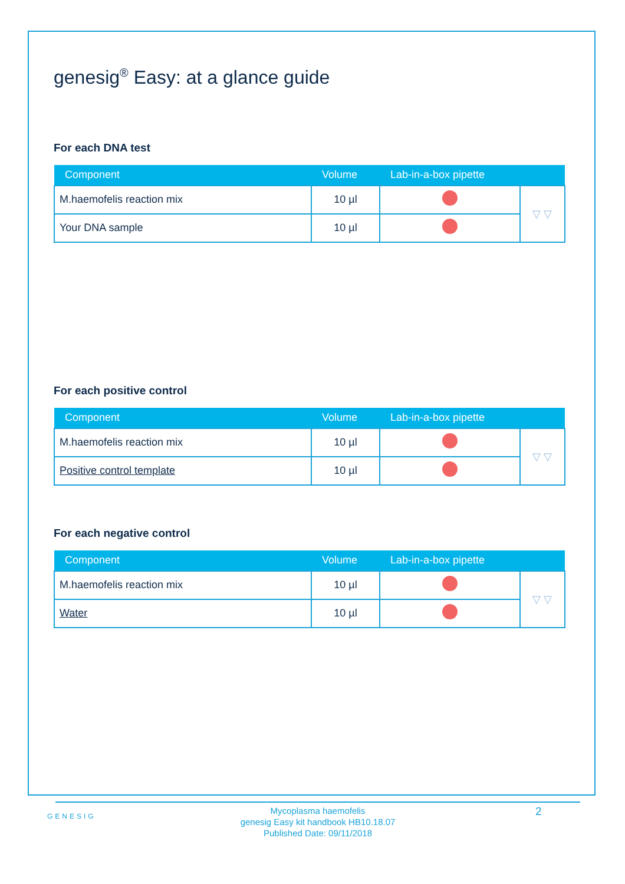genesig<sup>®</sup> Easy: at a glance guide
For each DNA test
| Component | Volume | Lab-in-a-box pipette | |
| --- | --- | --- | --- |
| M.haemofelis reaction mix | 10 µl | | ▽ ▽ |
| Your DNA sample | 10 µl | | |
For each positive control
| Component | Volume | Lab-in-a-box pipette | |
| --- | --- | --- | --- |
| M.haemofelis reaction mix | 10 µl | | ▽ ▽ |
| Positive control template | 10 µl | | |
For each negative control
| Component | Volume | Lab-in-a-box pipette | |
| --- | --- | --- | --- |
| M.haemofelis reaction mix | 10 µl | | ▽ ▽ |
| Water | 10 µl | | |
GENESIG
Mycoplasma haemofelis
genesig Easy kit handbook HB10.18.07
Published Date: 09/11/2018
2